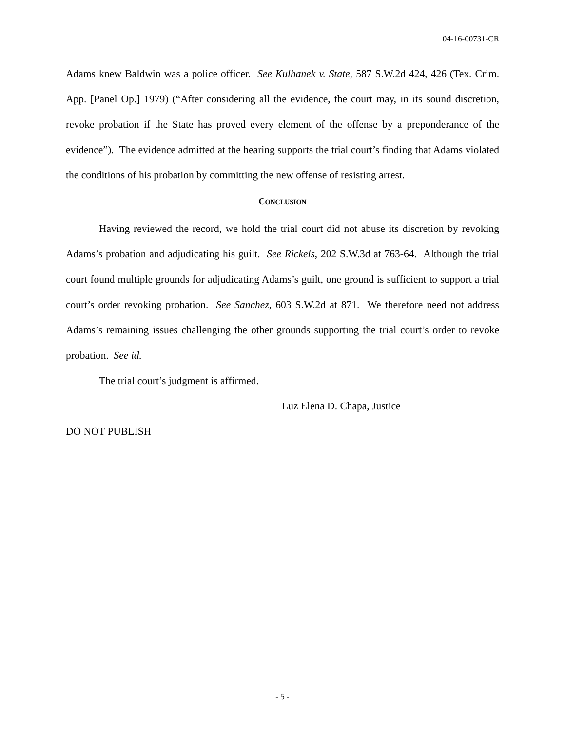04-16-00731-CR
Adams knew Baldwin was a police officer. See Kulhanek v. State, 587 S.W.2d 424, 426 (Tex. Crim. App. [Panel Op.] 1979) (“After considering all the evidence, the court may, in its sound discretion, revoke probation if the State has proved every element of the offense by a preponderance of the evidence”). The evidence admitted at the hearing supports the trial court’s finding that Adams violated the conditions of his probation by committing the new offense of resisting arrest.
CONCLUSION
Having reviewed the record, we hold the trial court did not abuse its discretion by revoking Adams’s probation and adjudicating his guilt. See Rickels, 202 S.W.3d at 763-64. Although the trial court found multiple grounds for adjudicating Adams’s guilt, one ground is sufficient to support a trial court’s order revoking probation. See Sanchez, 603 S.W.2d at 871. We therefore need not address Adams’s remaining issues challenging the other grounds supporting the trial court’s order to revoke probation. See id.
The trial court’s judgment is affirmed.
Luz Elena D. Chapa, Justice
DO NOT PUBLISH
- 5 -